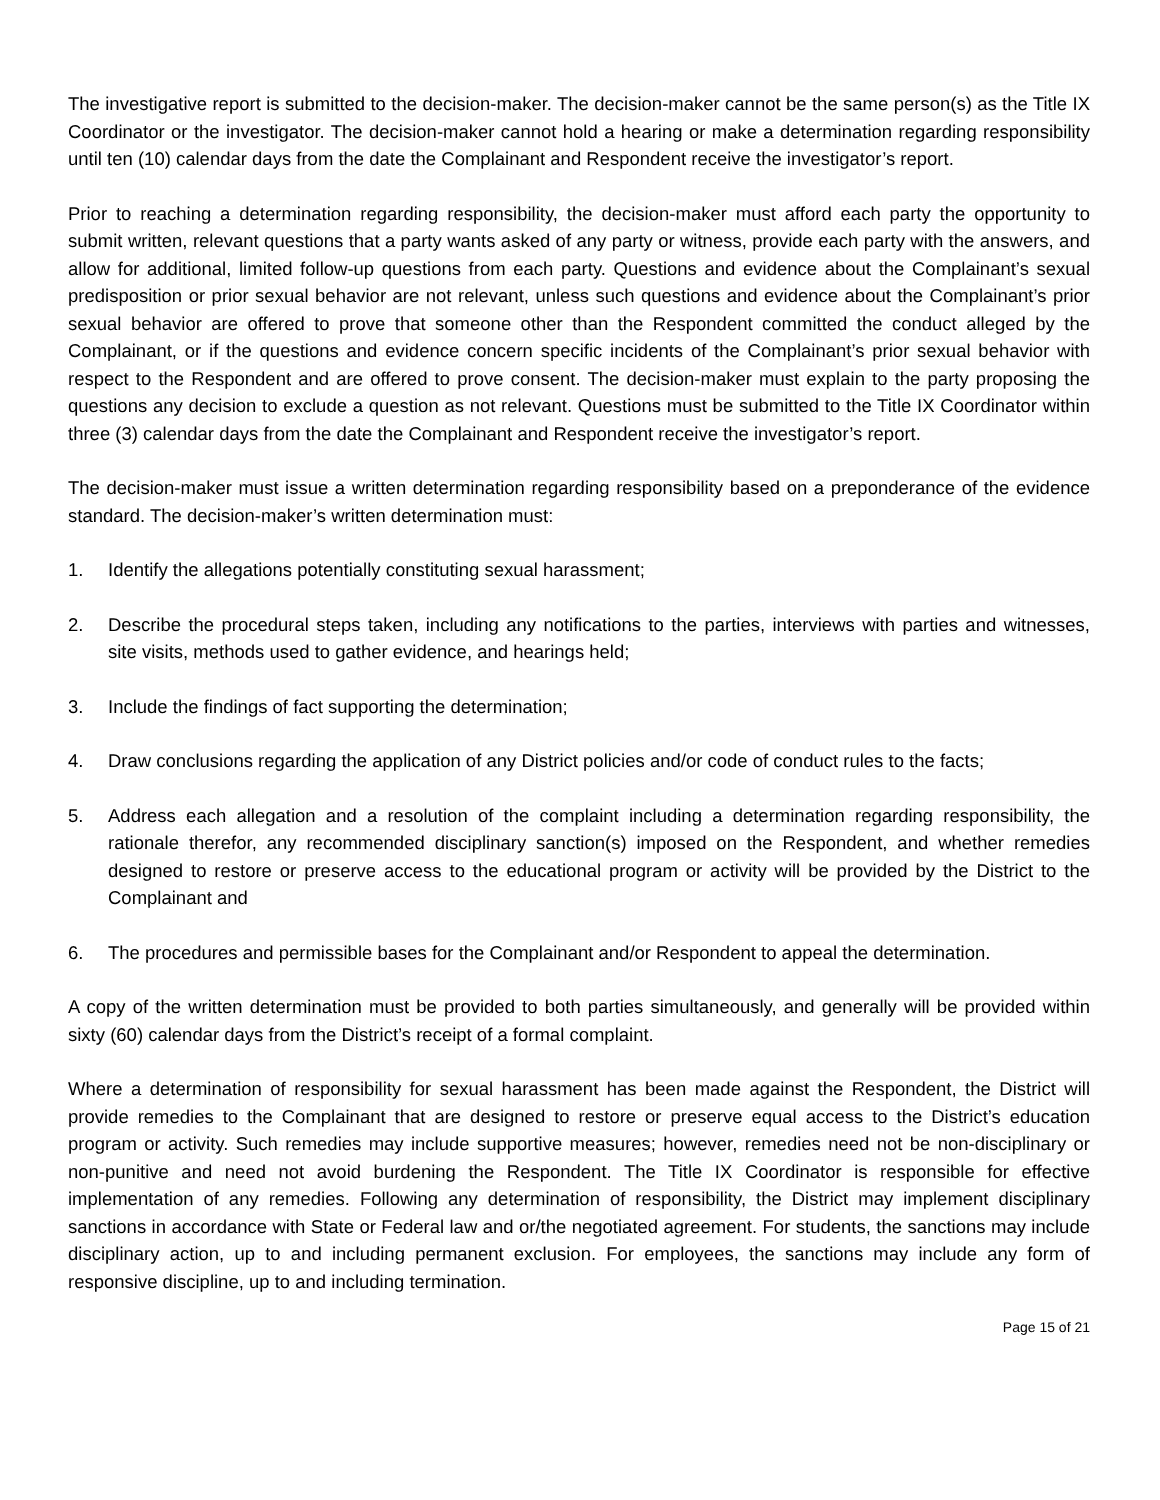The investigative report is submitted to the decision-maker. The decision-maker cannot be the same person(s) as the Title IX Coordinator or the investigator. The decision-maker cannot hold a hearing or make a determination regarding responsibility until ten (10) calendar days from the date the Complainant and Respondent receive the investigator’s report.
Prior to reaching a determination regarding responsibility, the decision-maker must afford each party the opportunity to submit written, relevant questions that a party wants asked of any party or witness, provide each party with the answers, and allow for additional, limited follow-up questions from each party. Questions and evidence about the Complainant’s sexual predisposition or prior sexual behavior are not relevant, unless such questions and evidence about the Complainant’s prior sexual behavior are offered to prove that someone other than the Respondent committed the conduct alleged by the Complainant, or if the questions and evidence concern specific incidents of the Complainant’s prior sexual behavior with respect to the Respondent and are offered to prove consent. The decision-maker must explain to the party proposing the questions any decision to exclude a question as not relevant. Questions must be submitted to the Title IX Coordinator within three (3) calendar days from the date the Complainant and Respondent receive the investigator’s report.
The decision-maker must issue a written determination regarding responsibility based on a preponderance of the evidence standard. The decision-maker’s written determination must:
1. Identify the allegations potentially constituting sexual harassment;
2. Describe the procedural steps taken, including any notifications to the parties, interviews with parties and witnesses, site visits, methods used to gather evidence, and hearings held;
3. Include the findings of fact supporting the determination;
4. Draw conclusions regarding the application of any District policies and/or code of conduct rules to the facts;
5. Address each allegation and a resolution of the complaint including a determination regarding responsibility, the rationale therefor, any recommended disciplinary sanction(s) imposed on the Respondent, and whether remedies designed to restore or preserve access to the educational program or activity will be provided by the District to the Complainant and
6. The procedures and permissible bases for the Complainant and/or Respondent to appeal the determination.
A copy of the written determination must be provided to both parties simultaneously, and generally will be provided within sixty (60) calendar days from the District’s receipt of a formal complaint.
Where a determination of responsibility for sexual harassment has been made against the Respondent, the District will provide remedies to the Complainant that are designed to restore or preserve equal access to the District’s education program or activity. Such remedies may include supportive measures; however, remedies need not be non-disciplinary or non-punitive and need not avoid burdening the Respondent. The Title IX Coordinator is responsible for effective implementation of any remedies. Following any determination of responsibility, the District may implement disciplinary sanctions in accordance with State or Federal law and or/the negotiated agreement. For students, the sanctions may include disciplinary action, up to and including permanent exclusion. For employees, the sanctions may include any form of responsive discipline, up to and including termination.
Page 15 of 21